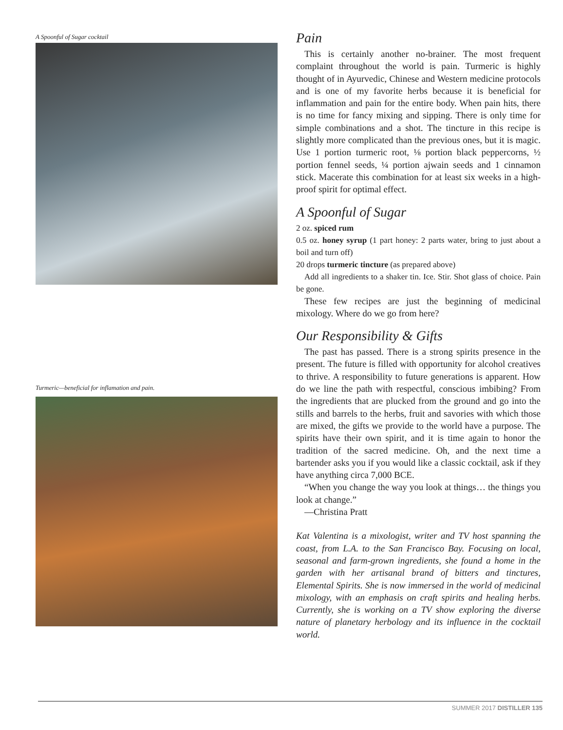A Spoonful of Sugar cocktail
Turmeric—beneficial for inflamation and pain.
Pain
This is certainly another no-brainer. The most frequent complaint throughout the world is pain. Turmeric is highly thought of in Ayurvedic, Chinese and Western medicine protocols and is one of my favorite herbs because it is beneficial for inflammation and pain for the entire body. When pain hits, there is no time for fancy mixing and sipping. There is only time for simple combinations and a shot. The tincture in this recipe is slightly more complicated than the previous ones, but it is magic. Use 1 portion turmeric root, ⅛ portion black peppercorns, ½ portion fennel seeds, ¼ portion ajwain seeds and 1 cinnamon stick. Macerate this combination for at least six weeks in a high-proof spirit for optimal effect.
A Spoonful of Sugar
2 oz. spiced rum
0.5 oz. honey syrup (1 part honey: 2 parts water, bring to just about a boil and turn off)
20 drops turmeric tincture (as prepared above)
Add all ingredients to a shaker tin. Ice. Stir. Shot glass of choice. Pain be gone.
These few recipes are just the beginning of medicinal mixology. Where do we go from here?
Our Responsibility & Gifts
The past has passed. There is a strong spirits presence in the present. The future is filled with opportunity for alcohol creatives to thrive. A responsibility to future generations is apparent. How do we line the path with respectful, conscious imbibing? From the ingredients that are plucked from the ground and go into the stills and barrels to the herbs, fruit and savories with which those are mixed, the gifts we provide to the world have a purpose. The spirits have their own spirit, and it is time again to honor the tradition of the sacred medicine. Oh, and the next time a bartender asks you if you would like a classic cocktail, ask if they have anything circa 7,000 BCE.
“When you change the way you look at things… the things you look at change.”
—Christina Pratt
Kat Valentina is a mixologist, writer and TV host spanning the coast, from L.A. to the San Francisco Bay. Focusing on local, seasonal and farm-grown ingredients, she found a home in the garden with her artisanal brand of bitters and tinctures, Elemental Spirits. She is now immersed in the world of medicinal mixology, with an emphasis on craft spirits and healing herbs. Currently, she is working on a TV show exploring the diverse nature of planetary herbology and its influence in the cocktail world.
SUMMER 2017 DISTILLER 135